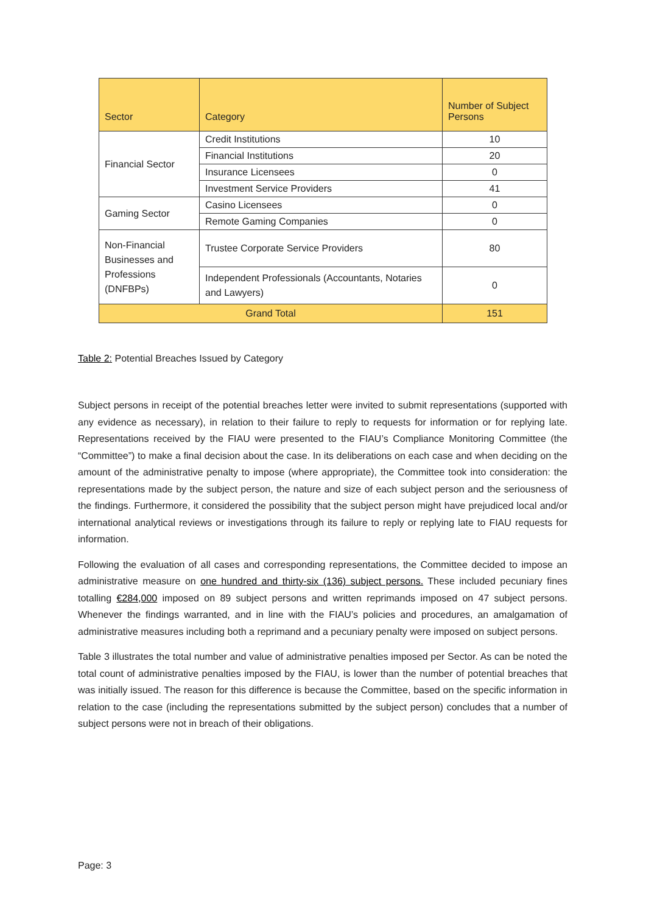| Sector | Category | Number of Subject Persons |
| --- | --- | --- |
| Financial Sector | Credit Institutions | 10 |
| | Financial Institutions | 20 |
| | Insurance Licensees | 0 |
| | Investment Service Providers | 41 |
| Gaming Sector | Casino Licensees | 0 |
| | Remote Gaming Companies | 0 |
| Non-Financial Businesses and Professions (DNFBPs) | Trustee Corporate Service Providers | 80 |
| | Independent Professionals (Accountants, Notaries and Lawyers) | 0 |
| Grand Total | | 151 |
Table 2: Potential Breaches Issued by Category
Subject persons in receipt of the potential breaches letter were invited to submit representations (supported with any evidence as necessary), in relation to their failure to reply to requests for information or for replying late. Representations received by the FIAU were presented to the FIAU’s Compliance Monitoring Committee (the “Committee”) to make a final decision about the case. In its deliberations on each case and when deciding on the amount of the administrative penalty to impose (where appropriate), the Committee took into consideration: the representations made by the subject person, the nature and size of each subject person and the seriousness of the findings. Furthermore, it considered the possibility that the subject person might have prejudiced local and/or international analytical reviews or investigations through its failure to reply or replying late to FIAU requests for information.
Following the evaluation of all cases and corresponding representations, the Committee decided to impose an administrative measure on one hundred and thirty-six (136) subject persons. These included pecuniary fines totalling €284,000 imposed on 89 subject persons and written reprimands imposed on 47 subject persons. Whenever the findings warranted, and in line with the FIAU’s policies and procedures, an amalgamation of administrative measures including both a reprimand and a pecuniary penalty were imposed on subject persons.
Table 3 illustrates the total number and value of administrative penalties imposed per Sector. As can be noted the total count of administrative penalties imposed by the FIAU, is lower than the number of potential breaches that was initially issued. The reason for this difference is because the Committee, based on the specific information in relation to the case (including the representations submitted by the subject person) concludes that a number of subject persons were not in breach of their obligations.
Page: 3